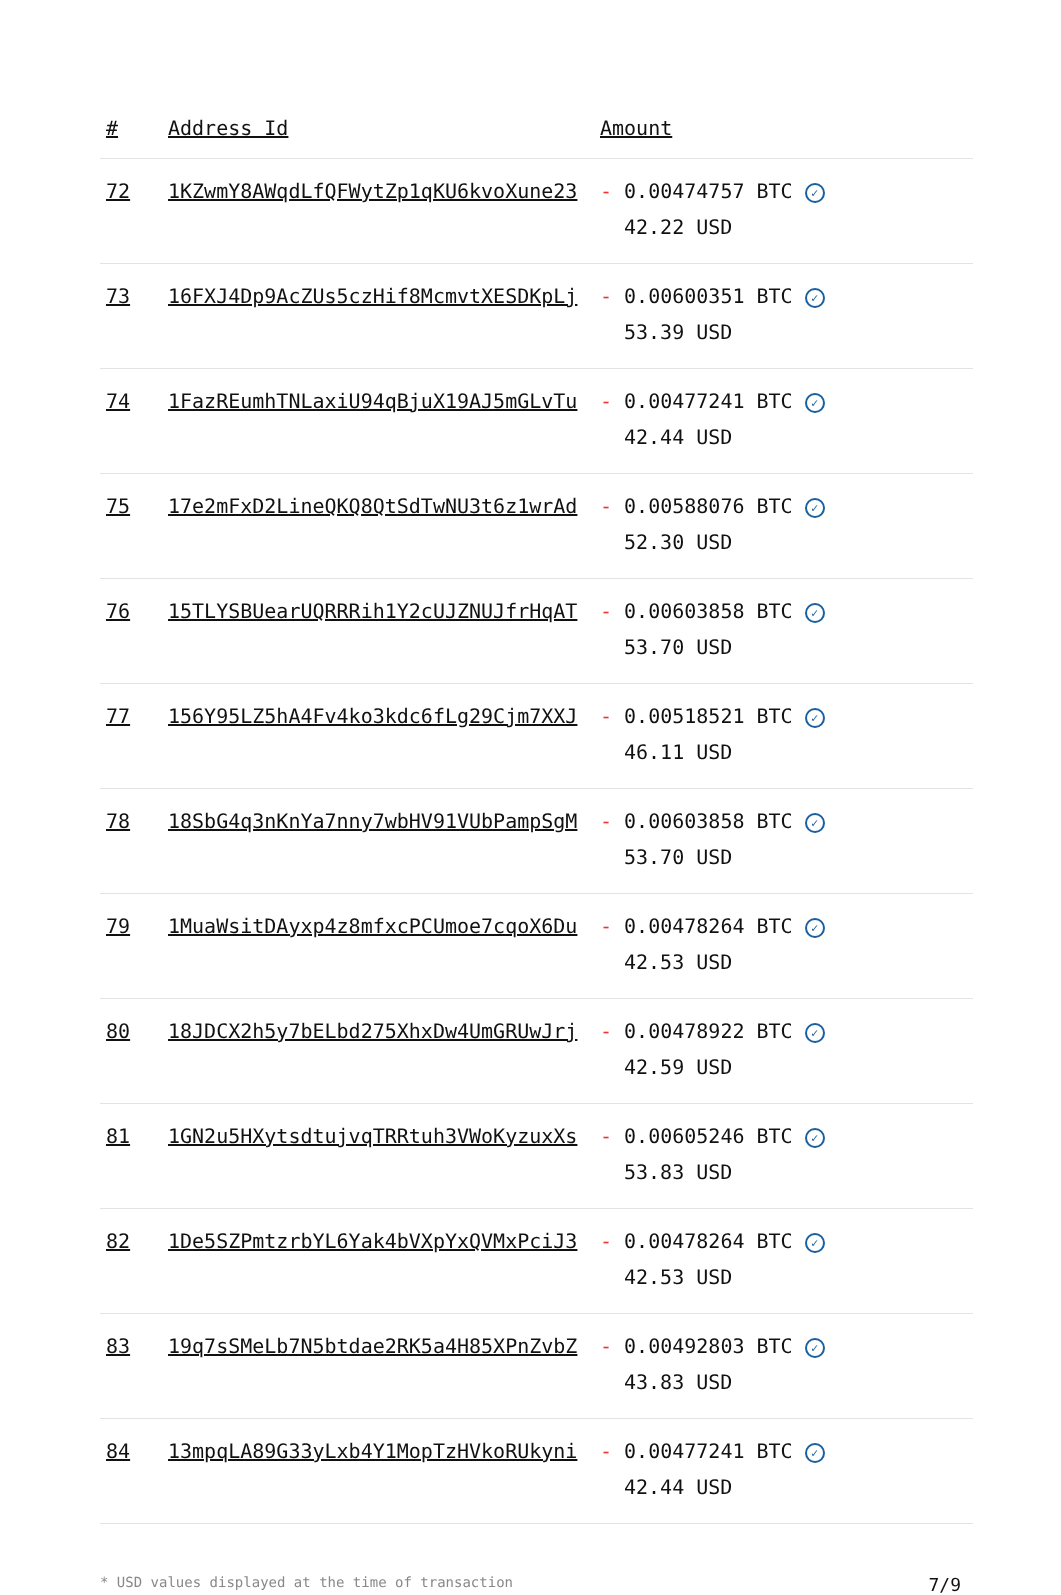| # | Address Id | Amount |
| --- | --- | --- |
| 72 | 1KZwmY8AWqdLfQFWytZp1qKU6kvoXune23 | - 0.00474757 BTC ✓ 42.22 USD |
| 73 | 16FXJ4Dp9AcZUs5czHif8McmvtXESDKpLj | - 0.00600351 BTC ✓ 53.39 USD |
| 74 | 1FazREumhTNLaxiU94qBjuX19AJ5mGLvTu | - 0.00477241 BTC ✓ 42.44 USD |
| 75 | 17e2mFxD2LineQKQ8QtSdTwNU3t6z1wrAd | - 0.00588076 BTC ✓ 52.30 USD |
| 76 | 15TLYSBUearUQRRRih1Y2cUJZNUJfrHqAT | - 0.00603858 BTC ✓ 53.70 USD |
| 77 | 156Y95LZ5hA4Fv4ko3kdc6fLg29Cjm7XXJ | - 0.00518521 BTC ✓ 46.11 USD |
| 78 | 18SbG4q3nKnYa7nny7wbHV91VUbPampSgM | - 0.00603858 BTC ✓ 53.70 USD |
| 79 | 1MuaWsitDAyxp4z8mfxcPCUmoe7cqoX6Du | - 0.00478264 BTC ✓ 42.53 USD |
| 80 | 18JDCX2h5y7bELbd275XhxDw4UmGRUwJrj | - 0.00478922 BTC ✓ 42.59 USD |
| 81 | 1GN2u5HXytsdtujvqTRRtuh3VWoKyzuxXs | - 0.00605246 BTC ✓ 53.83 USD |
| 82 | 1De5SZPmtzrbYL6Yak4bVXpYxQVMxPciJ3 | - 0.00478264 BTC ✓ 42.53 USD |
| 83 | 19q7sSMeLb7N5btdae2RK5a4H85XPnZvbZ | - 0.00492803 BTC ✓ 43.83 USD |
| 84 | 13mpqLA89G33yLxb4Y1MopTzHVkoRUkyni | - 0.00477241 BTC ✓ 42.44 USD |
* USD values displayed at the time of transaction 7/9